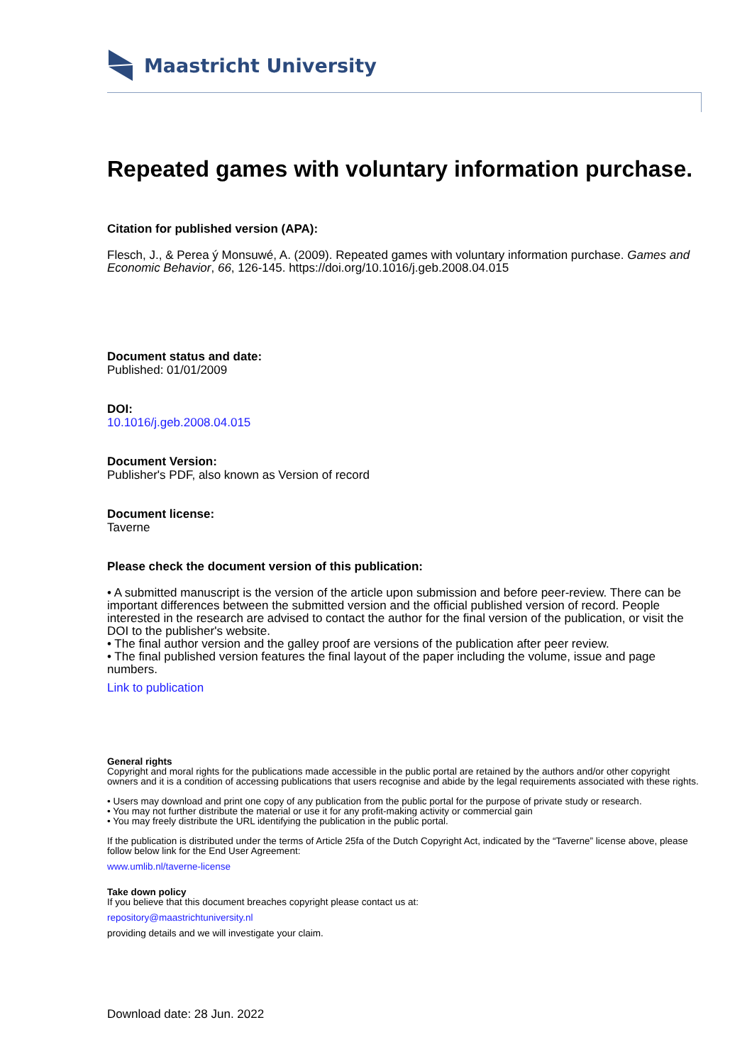Maastricht University
Repeated games with voluntary information purchase.
Citation for published version (APA):
Flesch, J., & Perea ý Monsuwé, A. (2009). Repeated games with voluntary information purchase. Games and Economic Behavior, 66, 126-145. https://doi.org/10.1016/j.geb.2008.04.015
Document status and date:
Published: 01/01/2009
DOI:
10.1016/j.geb.2008.04.015
Document Version:
Publisher's PDF, also known as Version of record
Document license:
Taverne
Please check the document version of this publication:
• A submitted manuscript is the version of the article upon submission and before peer-review. There can be important differences between the submitted version and the official published version of record. People interested in the research are advised to contact the author for the final version of the publication, or visit the DOI to the publisher's website.
• The final author version and the galley proof are versions of the publication after peer review.
• The final published version features the final layout of the paper including the volume, issue and page numbers.
Link to publication
General rights
Copyright and moral rights for the publications made accessible in the public portal are retained by the authors and/or other copyright owners and it is a condition of accessing publications that users recognise and abide by the legal requirements associated with these rights.
• Users may download and print one copy of any publication from the public portal for the purpose of private study or research.
• You may not further distribute the material or use it for any profit-making activity or commercial gain
• You may freely distribute the URL identifying the publication in the public portal.
If the publication is distributed under the terms of Article 25fa of the Dutch Copyright Act, indicated by the “Taverne” license above, please follow below link for the End User Agreement:
www.umlib.nl/taverne-license
Take down policy
If you believe that this document breaches copyright please contact us at:
repository@maastrichtuniversity.nl
providing details and we will investigate your claim.
Download date: 28 Jun. 2022